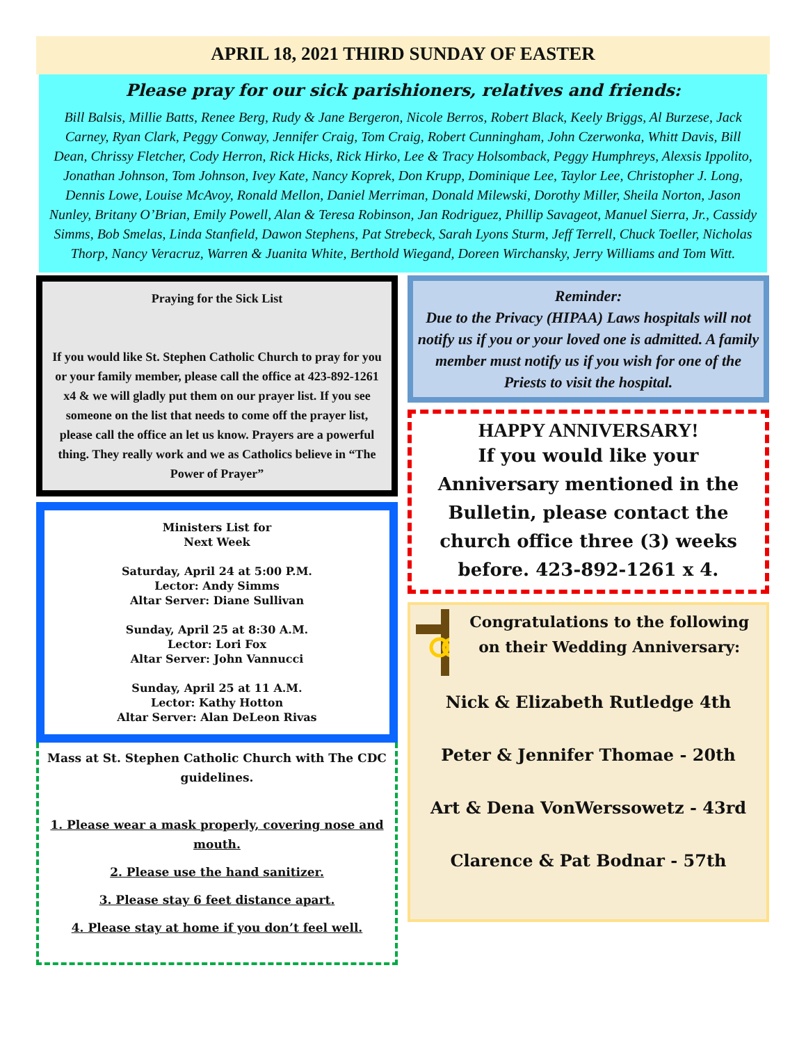APRIL 18, 2021 THIRD SUNDAY OF EASTER
Please pray for our sick parishioners, relatives and friends:
Bill Balsis, Millie Batts, Renee Berg, Rudy & Jane Bergeron, Nicole Berros, Robert Black, Keely Briggs, Al Burzese, Jack Carney, Ryan Clark, Peggy Conway, Jennifer Craig, Tom Craig, Robert Cunningham, John Czerwonka, Whitt Davis, Bill Dean, Chrissy Fletcher, Cody Herron, Rick Hicks, Rick Hirko, Lee & Tracy Holsomback, Peggy Humphreys, Alexsis Ippolito, Jonathan Johnson, Tom Johnson, Ivey Kate, Nancy Koprek, Don Krupp, Dominique Lee, Taylor Lee, Christopher J. Long, Dennis Lowe, Louise McAvoy, Ronald Mellon, Daniel Merriman, Donald Milewski, Dorothy Miller, Sheila Norton, Jason Nunley, Britany O’Brian, Emily Powell, Alan & Teresa Robinson, Jan Rodriguez, Phillip Savageot, Manuel Sierra, Jr., Cassidy Simms, Bob Smelas, Linda Stanfield, Dawon Stephens, Pat Strebeck, Sarah Lyons Sturm, Jeff Terrell, Chuck Toeller, Nicholas Thorp, Nancy Veracruz, Warren & Juanita White, Berthold Wiegand, Doreen Wirchansky, Jerry Williams and Tom Witt.
Praying for the Sick List
If you would like St. Stephen Catholic Church to pray for you or your family member, please call the office at 423-892-1261 x4 & we will gladly put them on our prayer list. If you see someone on the list that needs to come off the prayer list, please call the office an let us know. Prayers are a powerful thing. They really work and we as Catholics believe in “The Power of Prayer”
Ministers List for
Next Week
Saturday, April 24 at 5:00 P.M.
Lector: Andy Simms
Altar Server: Diane Sullivan
Sunday, April 25 at 8:30 A.M.
Lector: Lori Fox
Altar Server: John Vannucci
Sunday, April 25 at 11 A.M.
Lector: Kathy Hotton
Altar Server: Alan DeLeon Rivas
Mass at St. Stephen Catholic Church with The CDC guidelines.
1. Please wear a mask properly, covering nose and mouth.
2. Please use the hand sanitizer.
3. Please stay 6 feet distance apart.
4. Please stay at home if you don’t feel well.
Reminder:
Due to the Privacy (HIPAA) Laws hospitals will not notify us if you or your loved one is admitted. A family member must notify us if you wish for one of the Priests to visit the hospital.
HAPPY ANNIVERSARY!
If you would like your Anniversary mentioned in the Bulletin, please contact the church office three (3) weeks before. 423-892-1261 x 4.
Congratulations to the following on their Wedding Anniversary:
Nick & Elizabeth Rutledge 4th
Peter & Jennifer Thomae - 20th
Art & Dena VonWerssowetz - 43rd
Clarence & Pat Bodnar - 57th